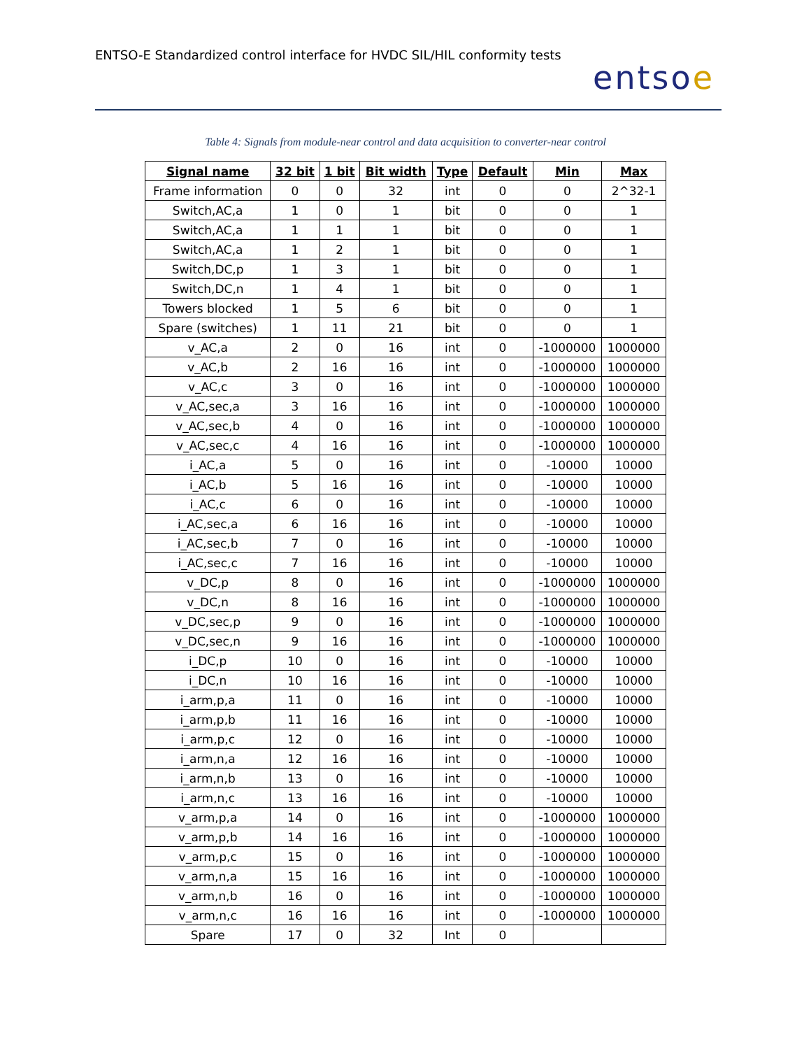ENTSO-E Standardized control interface for HVDC SIL/HIL conformity tests entsoe
Table 4: Signals from module-near control and data acquisition to converter-near control
| Signal name | 32 bit | 1 bit | Bit width | Type | Default | Min | Max |
| --- | --- | --- | --- | --- | --- | --- | --- |
| Frame information | 0 | 0 | 32 | int | 0 | 0 | 2^32-1 |
| Switch,AC,a | 1 | 0 | 1 | bit | 0 | 0 | 1 |
| Switch,AC,a | 1 | 1 | 1 | bit | 0 | 0 | 1 |
| Switch,AC,a | 1 | 2 | 1 | bit | 0 | 0 | 1 |
| Switch,DC,p | 1 | 3 | 1 | bit | 0 | 0 | 1 |
| Switch,DC,n | 1 | 4 | 1 | bit | 0 | 0 | 1 |
| Towers blocked | 1 | 5 | 6 | bit | 0 | 0 | 1 |
| Spare (switches) | 1 | 11 | 21 | bit | 0 | 0 | 1 |
| v_AC,a | 2 | 0 | 16 | int | 0 | -1000000 | 1000000 |
| v_AC,b | 2 | 16 | 16 | int | 0 | -1000000 | 1000000 |
| v_AC,c | 3 | 0 | 16 | int | 0 | -1000000 | 1000000 |
| v_AC,sec,a | 3 | 16 | 16 | int | 0 | -1000000 | 1000000 |
| v_AC,sec,b | 4 | 0 | 16 | int | 0 | -1000000 | 1000000 |
| v_AC,sec,c | 4 | 16 | 16 | int | 0 | -1000000 | 1000000 |
| i_AC,a | 5 | 0 | 16 | int | 0 | -10000 | 10000 |
| i_AC,b | 5 | 16 | 16 | int | 0 | -10000 | 10000 |
| i_AC,c | 6 | 0 | 16 | int | 0 | -10000 | 10000 |
| i_AC,sec,a | 6 | 16 | 16 | int | 0 | -10000 | 10000 |
| i_AC,sec,b | 7 | 0 | 16 | int | 0 | -10000 | 10000 |
| i_AC,sec,c | 7 | 16 | 16 | int | 0 | -10000 | 10000 |
| v_DC,p | 8 | 0 | 16 | int | 0 | -1000000 | 1000000 |
| v_DC,n | 8 | 16 | 16 | int | 0 | -1000000 | 1000000 |
| v_DC,sec,p | 9 | 0 | 16 | int | 0 | -1000000 | 1000000 |
| v_DC,sec,n | 9 | 16 | 16 | int | 0 | -1000000 | 1000000 |
| i_DC,p | 10 | 0 | 16 | int | 0 | -10000 | 10000 |
| i_DC,n | 10 | 16 | 16 | int | 0 | -10000 | 10000 |
| i_arm,p,a | 11 | 0 | 16 | int | 0 | -10000 | 10000 |
| i_arm,p,b | 11 | 16 | 16 | int | 0 | -10000 | 10000 |
| i_arm,p,c | 12 | 0 | 16 | int | 0 | -10000 | 10000 |
| i_arm,n,a | 12 | 16 | 16 | int | 0 | -10000 | 10000 |
| i_arm,n,b | 13 | 0 | 16 | int | 0 | -10000 | 10000 |
| i_arm,n,c | 13 | 16 | 16 | int | 0 | -10000 | 10000 |
| v_arm,p,a | 14 | 0 | 16 | int | 0 | -1000000 | 1000000 |
| v_arm,p,b | 14 | 16 | 16 | int | 0 | -1000000 | 1000000 |
| v_arm,p,c | 15 | 0 | 16 | int | 0 | -1000000 | 1000000 |
| v_arm,n,a | 15 | 16 | 16 | int | 0 | -1000000 | 1000000 |
| v_arm,n,b | 16 | 0 | 16 | int | 0 | -1000000 | 1000000 |
| v_arm,n,c | 16 | 16 | 16 | int | 0 | -1000000 | 1000000 |
| Spare | 17 | 0 | 32 | Int | 0 | | |